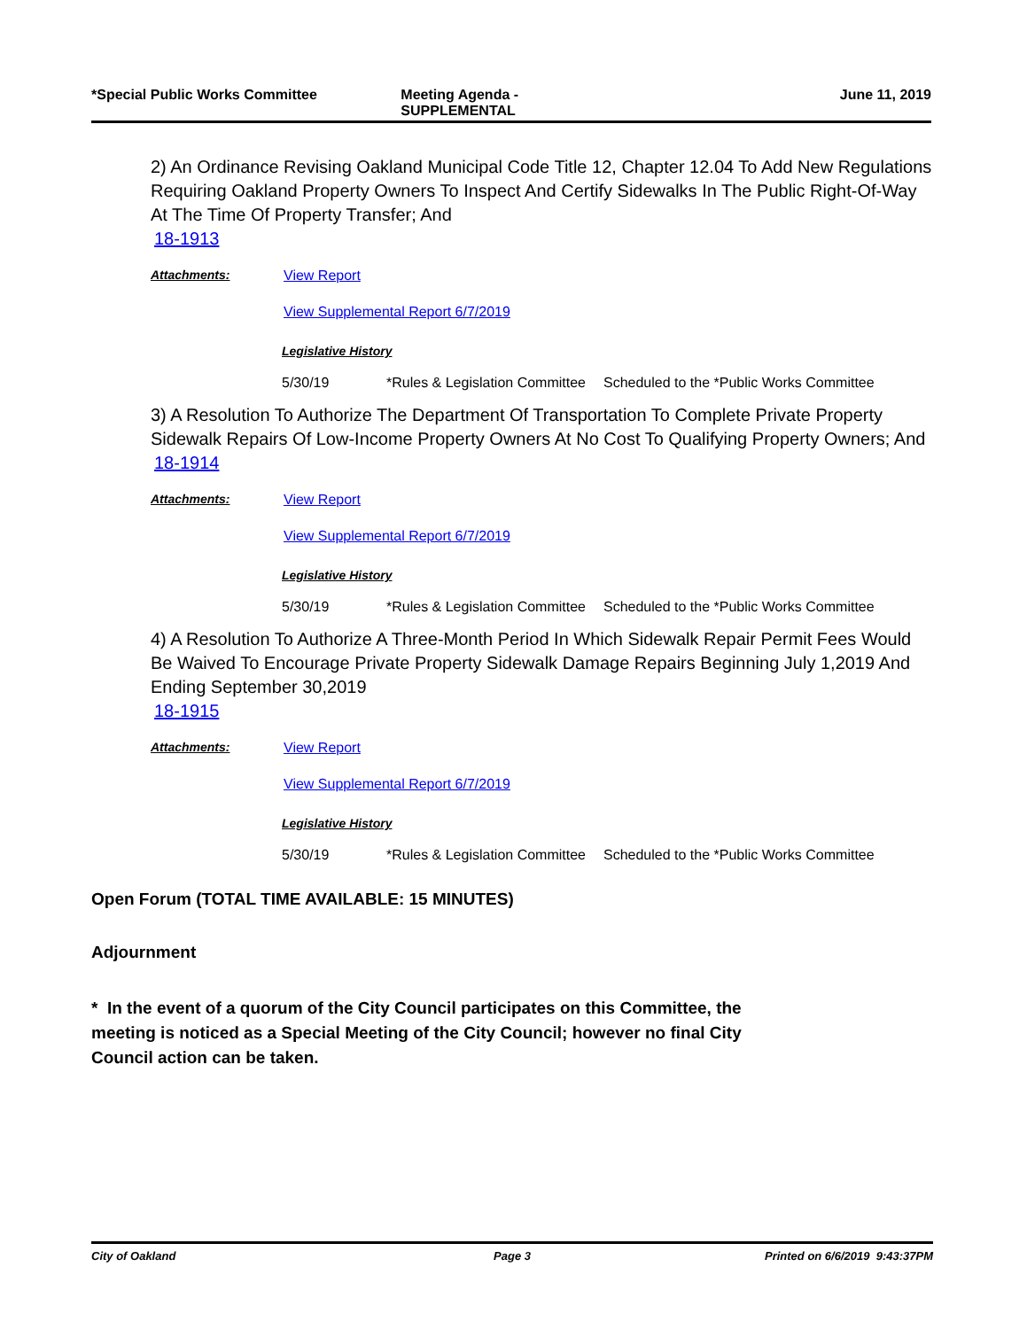*Special Public Works Committee
Meeting Agenda -
SUPPLEMENTAL
June 11, 2019
2) An Ordinance Revising Oakland Municipal Code Title 12, Chapter 12.04 To Add New Regulations Requiring Oakland Property Owners To Inspect And Certify Sidewalks In The Public Right-Of-Way At The Time Of Property Transfer; And
18-1913
Attachments: View Report
View Supplemental Report 6/7/2019
Legislative History
5/30/19 *Rules & Legislation Committee
Scheduled to the *Public Works Committee
3) A Resolution To Authorize The Department Of Transportation To Complete Private Property Sidewalk Repairs Of Low-Income Property Owners At No Cost To Qualifying Property Owners; And
18-1914
Attachments: View Report
View Supplemental Report 6/7/2019
Legislative History
5/30/19 *Rules & Legislation Committee
Scheduled to the *Public Works Committee
4) A Resolution To Authorize A Three-Month Period In Which Sidewalk Repair Permit Fees Would Be Waived To Encourage Private Property Sidewalk Damage Repairs Beginning July 1,2019 And Ending September 30,2019
18-1915
Attachments: View Report
View Supplemental Report 6/7/2019
Legislative History
5/30/19 *Rules & Legislation Committee
Scheduled to the *Public Works Committee
Open Forum (TOTAL TIME AVAILABLE: 15 MINUTES)
Adjournment
* In the event of a quorum of the City Council participates on this Committee, the meeting is noticed as a Special Meeting of the City Council; however no final City Council action can be taken.
City of Oakland Page 3 Printed on 6/6/2019 9:43:37PM